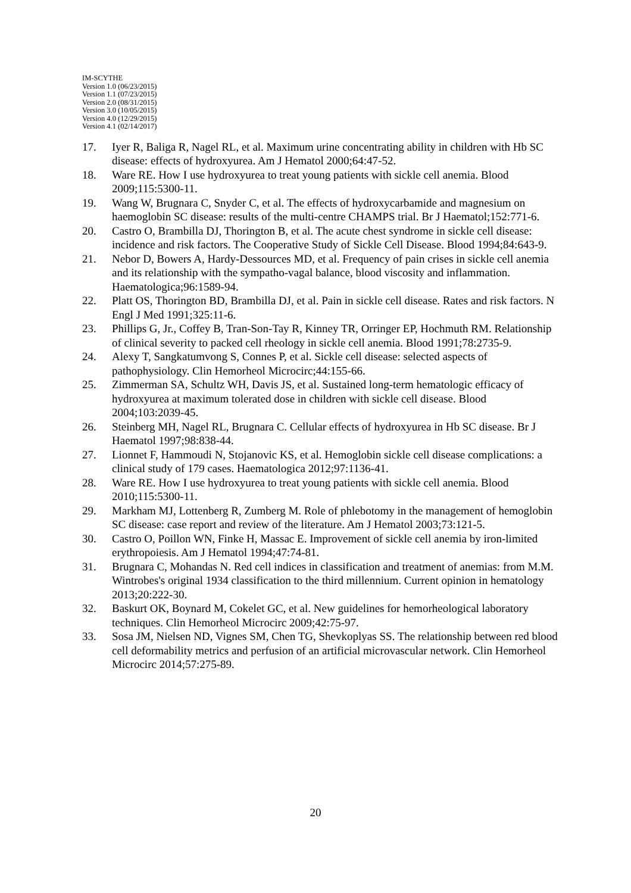IM-SCYTHE
Version 1.0 (06/23/2015)
Version 1.1 (07/23/2015)
Version 2.0 (08/31/2015)
Version 3.0 (10/05/2015)
Version 4.0 (12/29/2015)
Version 4.1 (02/14/2017)
17. Iyer R, Baliga R, Nagel RL, et al. Maximum urine concentrating ability in children with Hb SC disease: effects of hydroxyurea. Am J Hematol 2000;64:47-52.
18. Ware RE. How I use hydroxyurea to treat young patients with sickle cell anemia. Blood 2009;115:5300-11.
19. Wang W, Brugnara C, Snyder C, et al. The effects of hydroxycarbamide and magnesium on haemoglobin SC disease: results of the multi-centre CHAMPS trial. Br J Haematol;152:771-6.
20. Castro O, Brambilla DJ, Thorington B, et al. The acute chest syndrome in sickle cell disease: incidence and risk factors. The Cooperative Study of Sickle Cell Disease. Blood 1994;84:643-9.
21. Nebor D, Bowers A, Hardy-Dessources MD, et al. Frequency of pain crises in sickle cell anemia and its relationship with the sympatho-vagal balance, blood viscosity and inflammation. Haematologica;96:1589-94.
22. Platt OS, Thorington BD, Brambilla DJ, et al. Pain in sickle cell disease. Rates and risk factors. N Engl J Med 1991;325:11-6.
23. Phillips G, Jr., Coffey B, Tran-Son-Tay R, Kinney TR, Orringer EP, Hochmuth RM. Relationship of clinical severity to packed cell rheology in sickle cell anemia. Blood 1991;78:2735-9.
24. Alexy T, Sangkatumvong S, Connes P, et al. Sickle cell disease: selected aspects of pathophysiology. Clin Hemorheol Microcirc;44:155-66.
25. Zimmerman SA, Schultz WH, Davis JS, et al. Sustained long-term hematologic efficacy of hydroxyurea at maximum tolerated dose in children with sickle cell disease. Blood 2004;103:2039-45.
26. Steinberg MH, Nagel RL, Brugnara C. Cellular effects of hydroxyurea in Hb SC disease. Br J Haematol 1997;98:838-44.
27. Lionnet F, Hammoudi N, Stojanovic KS, et al. Hemoglobin sickle cell disease complications: a clinical study of 179 cases. Haematologica 2012;97:1136-41.
28. Ware RE. How I use hydroxyurea to treat young patients with sickle cell anemia. Blood 2010;115:5300-11.
29. Markham MJ, Lottenberg R, Zumberg M. Role of phlebotomy in the management of hemoglobin SC disease: case report and review of the literature. Am J Hematol 2003;73:121-5.
30. Castro O, Poillon WN, Finke H, Massac E. Improvement of sickle cell anemia by iron-limited erythropoiesis. Am J Hematol 1994;47:74-81.
31. Brugnara C, Mohandas N. Red cell indices in classification and treatment of anemias: from M.M. Wintrobes's original 1934 classification to the third millennium. Current opinion in hematology 2013;20:222-30.
32. Baskurt OK, Boynard M, Cokelet GC, et al. New guidelines for hemorheological laboratory techniques. Clin Hemorheol Microcirc 2009;42:75-97.
33. Sosa JM, Nielsen ND, Vignes SM, Chen TG, Shevkoplyas SS. The relationship between red blood cell deformability metrics and perfusion of an artificial microvascular network. Clin Hemorheol Microcirc 2014;57:275-89.
20